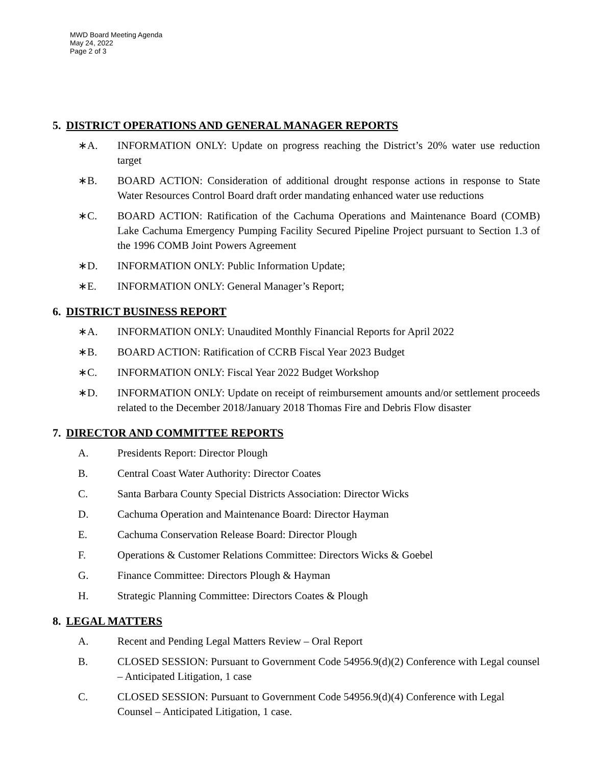MWD Board Meeting Agenda
May 24, 2022
Page 2 of 3
5. DISTRICT OPERATIONS AND GENERAL MANAGER REPORTS
∗A. INFORMATION ONLY: Update on progress reaching the District’s 20% water use reduction target
∗B. BOARD ACTION: Consideration of additional drought response actions in response to State Water Resources Control Board draft order mandating enhanced water use reductions
∗C. BOARD ACTION: Ratification of the Cachuma Operations and Maintenance Board (COMB) Lake Cachuma Emergency Pumping Facility Secured Pipeline Project pursuant to Section 1.3 of the 1996 COMB Joint Powers Agreement
∗D. INFORMATION ONLY: Public Information Update;
∗E. INFORMATION ONLY: General Manager’s Report;
6. DISTRICT BUSINESS REPORT
∗A. INFORMATION ONLY: Unaudited Monthly Financial Reports for April 2022
∗B. BOARD ACTION: Ratification of CCRB Fiscal Year 2023 Budget
∗C. INFORMATION ONLY: Fiscal Year 2022 Budget Workshop
∗D. INFORMATION ONLY: Update on receipt of reimbursement amounts and/or settlement proceeds related to the December 2018/January 2018 Thomas Fire and Debris Flow disaster
7. DIRECTOR AND COMMITTEE REPORTS
A. Presidents Report: Director Plough
B. Central Coast Water Authority: Director Coates
C. Santa Barbara County Special Districts Association: Director Wicks
D. Cachuma Operation and Maintenance Board: Director Hayman
E. Cachuma Conservation Release Board: Director Plough
F. Operations & Customer Relations Committee: Directors Wicks & Goebel
G. Finance Committee: Directors Plough & Hayman
H. Strategic Planning Committee: Directors Coates & Plough
8. LEGAL MATTERS
A. Recent and Pending Legal Matters Review – Oral Report
B. CLOSED SESSION: Pursuant to Government Code 54956.9(d)(2) Conference with Legal counsel – Anticipated Litigation, 1 case
C. CLOSED SESSION: Pursuant to Government Code 54956.9(d)(4) Conference with Legal Counsel – Anticipated Litigation, 1 case.